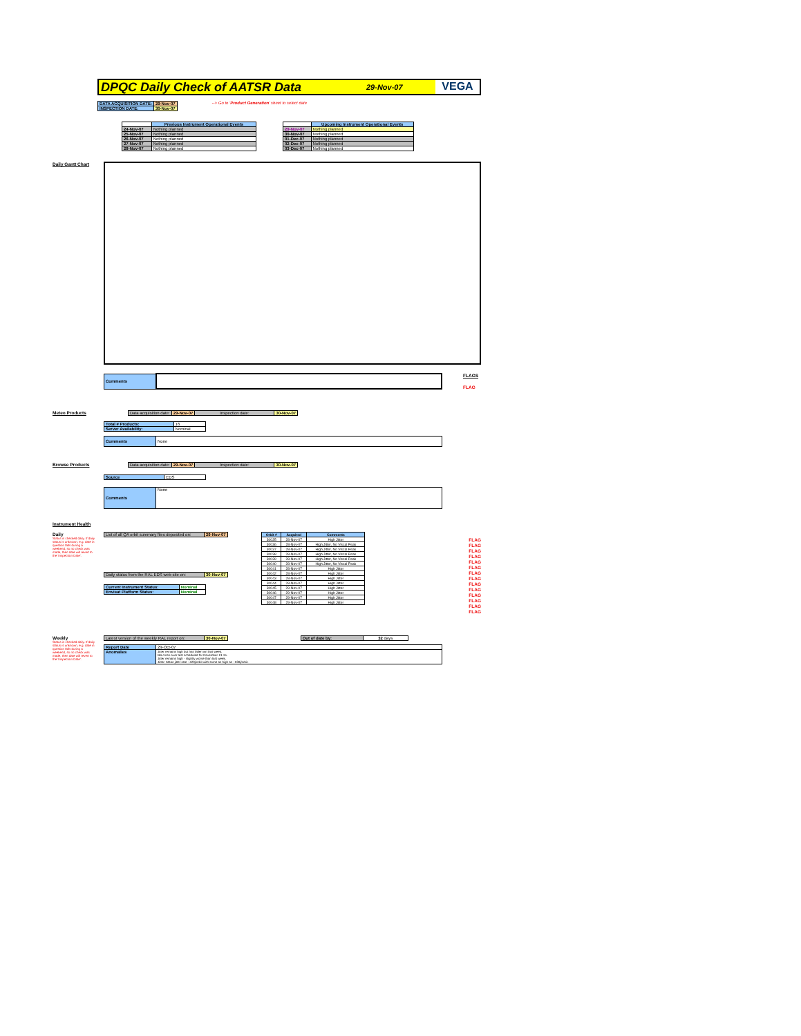DPQC Daily Check of AATSR Data
29-Nov-07
VEGA
| DATA ACQUISITION DATE: | 29-Nov-07 |
| INSPECTION DATE: | 30-Nov-07 |
--> Go to 'Product Generation' sheet to select date
| | Previous Instrument Operational Events |
| 24-Nov-07 | Nothing planned |
| 25-Nov-07 | Nothing planned |
| 26-Nov-07 | Nothing planned |
| 27-Nov-07 | Nothing planned |
| 28-Nov-07 | Nothing planned |
| | Upcoming Instrument Operational Events |
| 29-Nov-07 | Nothing planned |
| 30-Nov-07 | Nothing planned |
| 01-Dec-07 | Nothing planned |
| 02-Dec-07 | Nothing planned |
| 03-Dec-07 | Nothing planned |
Daily Gantt Chart
| Comments | |
FLAGS
FLAG
Meteo Products
| Data acquisition date: | 29-Nov-07 | Inspection date: | 30-Nov-07 |
| Total # Products: | 16 |
| Server Availability: | Nominal |
| Comments | None |
Browse Products
| Data acquisition date: | 29-Nov-07 | Inspection date: | 30-Nov-07 |
| Source | EDS |
| Comments | None |
Instrument Health
Daily
Status is checked daily. If daily status is unknown, e.g. date in question falls during a weekend, so no check was made, then date will revert to the 'Inspection Date'.
| List of all QA orbit summary files deposited on: | 29-Nov-07 |
| Daily status from the RAL EDS web-site on: | 30-Nov-07 |
| Current Instrument Status: | Nominal |
| Envisat Platform Status: | Nominal |
| Orbit # | Acquired | Comments |
| --- | --- | --- |
| 30035 | 28-Nov-07 | High Jitter |
| 30036 | 28-Nov-07 | High Jitter, No Viscal Peak |
| 30037 | 28-Nov-07 | High Jitter, No Viscal Peak |
| 30038 | 28-Nov-07 | High Jitter, No Viscal Peak |
| 30039 | 28-Nov-07 | High Jitter, No Viscal Peak |
| 30040 | 28-Nov-07 | High Jitter, No Viscal Peak |
| 30041 | 28-Nov-07 | High Jitter |
| 30042 | 28-Nov-07 | High Jitter |
| 30043 | 28-Nov-07 | High Jitter |
| 30044 | 28-Nov-07 | High Jitter |
| 30045 | 29-Nov-07 | High Jitter |
| 30046 | 29-Nov-07 | High Jitter |
| 30047 | 29-Nov-07 | High Jitter |
| 30048 | 29-Nov-07 | High Jitter |
FLAG
FLAG
FLAG
FLAG
FLAG
FLAG
FLAG
FLAG
FLAG
FLAG
FLAG
FLAG
FLAG
FLAG
Weekly
Status is checked daily. If daily status is unknown, e.g. date in question falls during a weekend, so no check was made, then date will revert to the 'Inspection Date'.
| Latest version of the weekly RAL report on: | 30-Nov-07 |
| Out of date by: | 32 days |
| Report Date | 29-Oct-07 |
| Anomalies | Jitter remains high but has fallen wrt last week. BB cross-over test scheduled for November 13-15. Jitter remains high - slightly worse than last week. Jitter: Mean jitter rate ~420j/orbit with some as high as ~530j/orbit. |